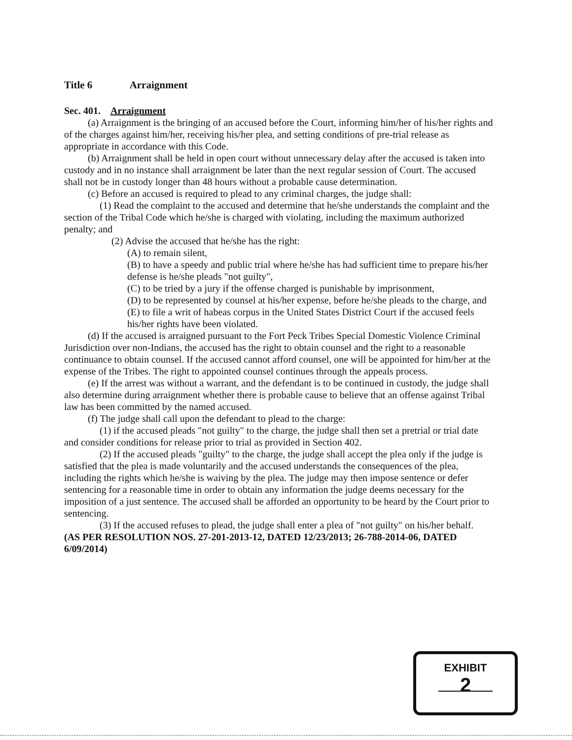Title 6 Arraignment
Sec. 401. Arraignment
(a) Arraignment is the bringing of an accused before the Court, informing him/her of his/her rights and of the charges against him/her, receiving his/her plea, and setting conditions of pre-trial release as appropriate in accordance with this Code.
(b) Arraignment shall be held in open court without unnecessary delay after the accused is taken into custody and in no instance shall arraignment be later than the next regular session of Court. The accused shall not be in custody longer than 48 hours without a probable cause determination.
(c) Before an accused is required to plead to any criminal charges, the judge shall:
(1) Read the complaint to the accused and determine that he/she understands the complaint and the section of the Tribal Code which he/she is charged with violating, including the maximum authorized penalty; and
(2) Advise the accused that he/she has the right:
(A) to remain silent,
(B) to have a speedy and public trial where he/she has had sufficient time to prepare his/her defense is he/she pleads "not guilty",
(C) to be tried by a jury if the offense charged is punishable by imprisonment,
(D) to be represented by counsel at his/her expense, before he/she pleads to the charge, and
(E) to file a writ of habeas corpus in the United States District Court if the accused feels his/her rights have been violated.
(d) If the accused is arraigned pursuant to the Fort Peck Tribes Special Domestic Violence Criminal Jurisdiction over non-Indians, the accused has the right to obtain counsel and the right to a reasonable continuance to obtain counsel. If the accused cannot afford counsel, one will be appointed for him/her at the expense of the Tribes. The right to appointed counsel continues through the appeals process.
(e) If the arrest was without a warrant, and the defendant is to be continued in custody, the judge shall also determine during arraignment whether there is probable cause to believe that an offense against Tribal law has been committed by the named accused.
(f) The judge shall call upon the defendant to plead to the charge:
(1) if the accused pleads "not guilty" to the charge, the judge shall then set a pretrial or trial date and consider conditions for release prior to trial as provided in Section 402.
(2) If the accused pleads "guilty" to the charge, the judge shall accept the plea only if the judge is satisfied that the plea is made voluntarily and the accused understands the consequences of the plea, including the rights which he/she is waiving by the plea. The judge may then impose sentence or defer sentencing for a reasonable time in order to obtain any information the judge deems necessary for the imposition of a just sentence. The accused shall be afforded an opportunity to be heard by the Court prior to sentencing.
(3) If the accused refuses to plead, the judge shall enter a plea of "not guilty" on his/her behalf.
(AS PER RESOLUTION NOS. 27-201-2013-12, DATED 12/23/2013; 26-788-2014-06, DATED 6/09/2014)
EXHIBIT
2